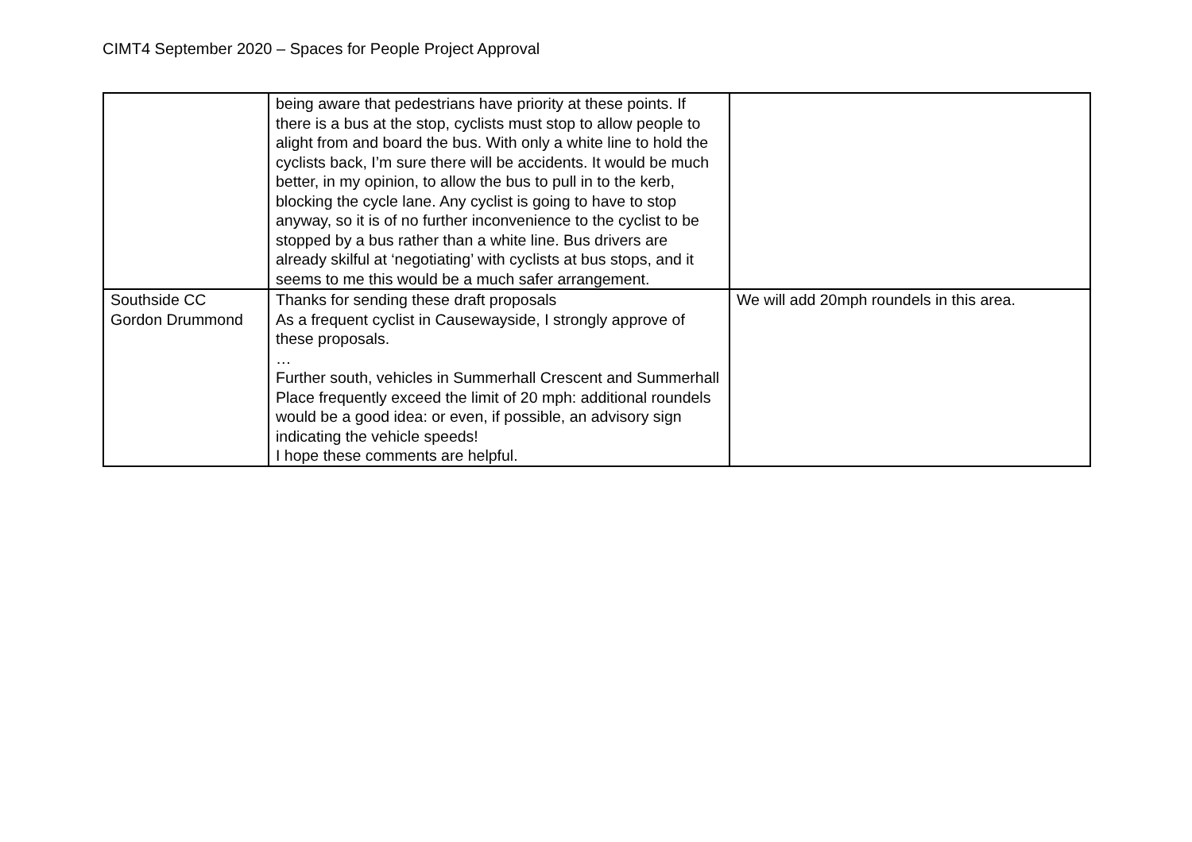CIMT4 September 2020 – Spaces for People Project Approval
| | being aware that pedestrians have priority at these points. If there is a bus at the stop, cyclists must stop to allow people to alight from and board the bus. With only a white line to hold the cyclists back, I’m sure there will be accidents. It would be much better, in my opinion, to allow the bus to pull in to the kerb, blocking the cycle lane. Any cyclist is going to have to stop anyway, so it is of no further inconvenience to the cyclist to be stopped by a bus rather than a white line. Bus drivers are already skilful at ‘negotiating’ with cyclists at bus stops, and it seems to me this would be a much safer arrangement. | |
| Southside CC Gordon Drummond | Thanks for sending these draft proposals As a frequent cyclist in Causewayside, I strongly approve of these proposals. … Further south, vehicles in Summerhall Crescent and Summerhall Place frequently exceed the limit of 20 mph: additional roundels would be a good idea: or even, if possible, an advisory sign indicating the vehicle speeds! I hope these comments are helpful. | We will add 20mph roundels in this area. |